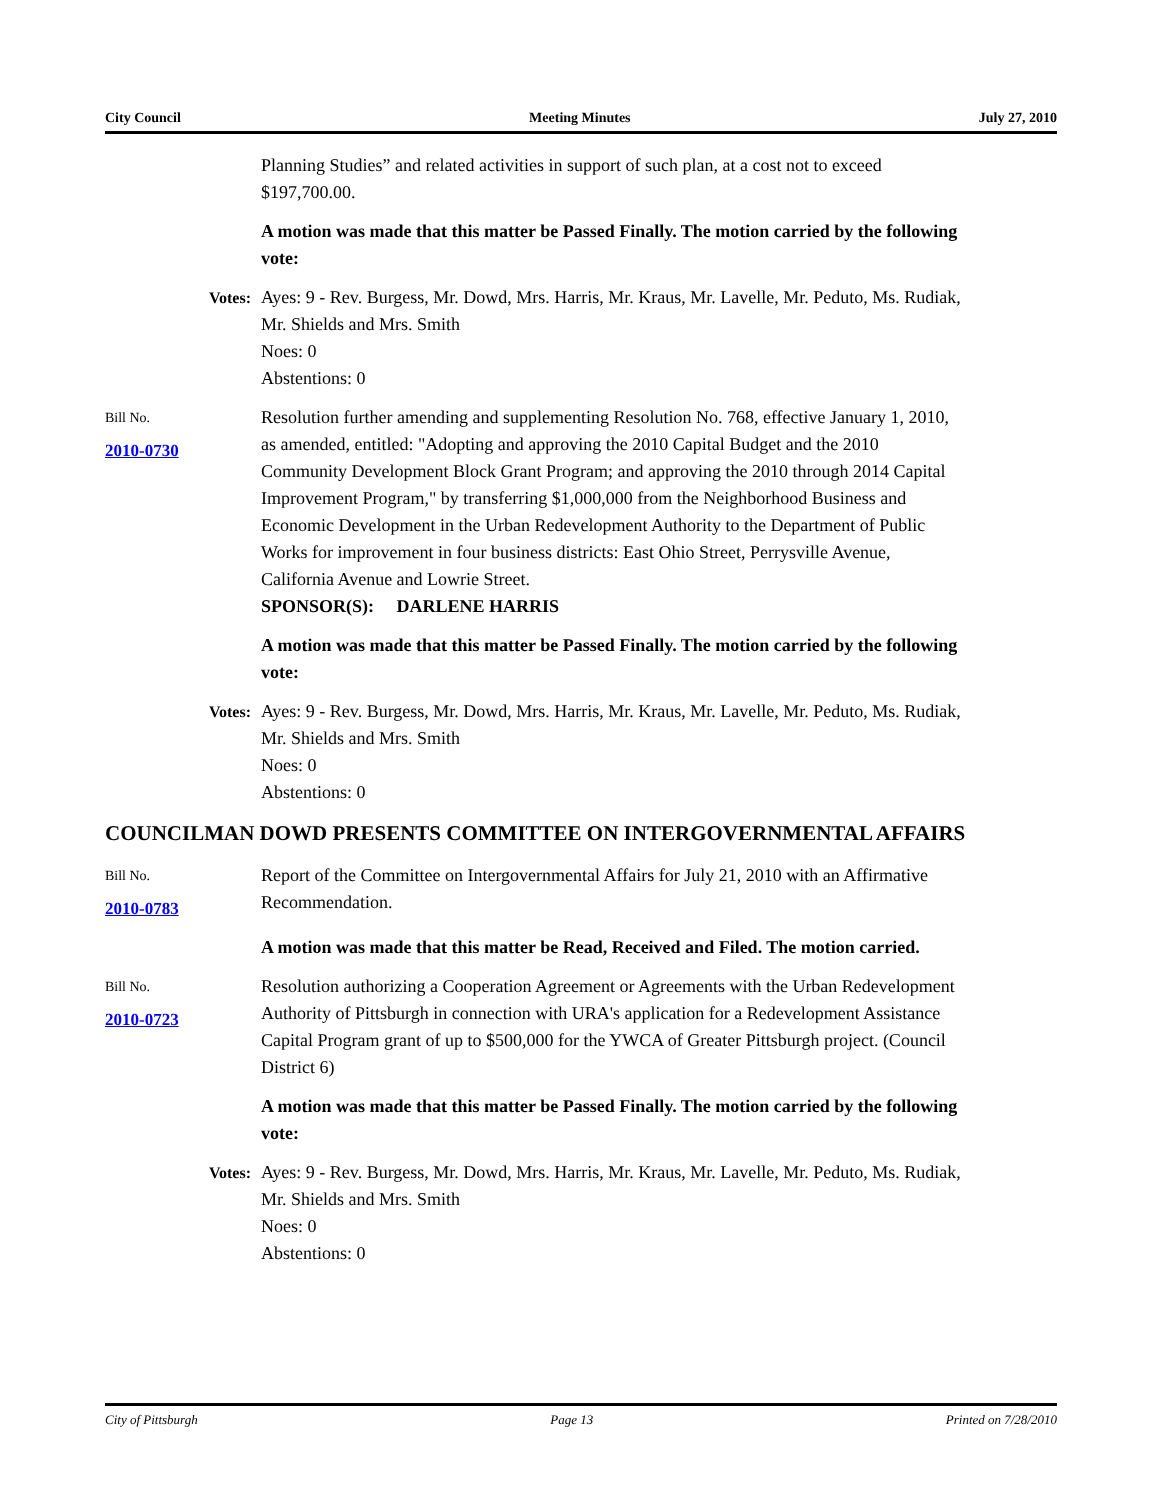City Council Meeting Minutes July 27, 2010
Planning Studies” and related activities in support of such plan, at a cost not to exceed $197,700.00.
A motion was made that this matter be Passed Finally. The motion carried by the following vote:
Votes: Ayes: 9 - Rev. Burgess, Mr. Dowd, Mrs. Harris, Mr. Kraus, Mr. Lavelle, Mr. Peduto, Ms. Rudiak, Mr. Shields and Mrs. Smith
Noes: 0
Abstentions: 0
Bill No.
2010-0730
Resolution further amending and supplementing Resolution No. 768, effective January 1, 2010, as amended, entitled: "Adopting and approving the 2010 Capital Budget and the 2010 Community Development Block Grant Program; and approving the 2010 through 2014 Capital Improvement Program," by transferring $1,000,000 from the Neighborhood Business and Economic Development in the Urban Redevelopment Authority to the Department of Public Works for improvement in four business districts: East Ohio Street, Perrysville Avenue, California Avenue and Lowrie Street.
SPONSOR(S): DARLENE HARRIS
A motion was made that this matter be Passed Finally. The motion carried by the following vote:
Votes: Ayes: 9 - Rev. Burgess, Mr. Dowd, Mrs. Harris, Mr. Kraus, Mr. Lavelle, Mr. Peduto, Ms. Rudiak, Mr. Shields and Mrs. Smith
Noes: 0
Abstentions: 0
COUNCILMAN DOWD PRESENTS COMMITTEE ON INTERGOVERNMENTAL AFFAIRS
Bill No.
2010-0783
Report of the Committee on Intergovernmental Affairs for July 21, 2010 with an Affirmative Recommendation.
A motion was made that this matter be Read, Received and Filed. The motion carried.
Bill No.
2010-0723
Resolution authorizing a Cooperation Agreement or Agreements with the Urban Redevelopment Authority of Pittsburgh in connection with URA's application for a Redevelopment Assistance Capital Program grant of up to $500,000 for the YWCA of Greater Pittsburgh project. (Council District 6)
A motion was made that this matter be Passed Finally. The motion carried by the following vote:
Votes: Ayes: 9 - Rev. Burgess, Mr. Dowd, Mrs. Harris, Mr. Kraus, Mr. Lavelle, Mr. Peduto, Ms. Rudiak, Mr. Shields and Mrs. Smith
Noes: 0
Abstentions: 0
City of Pittsburgh Page 13 Printed on 7/28/2010